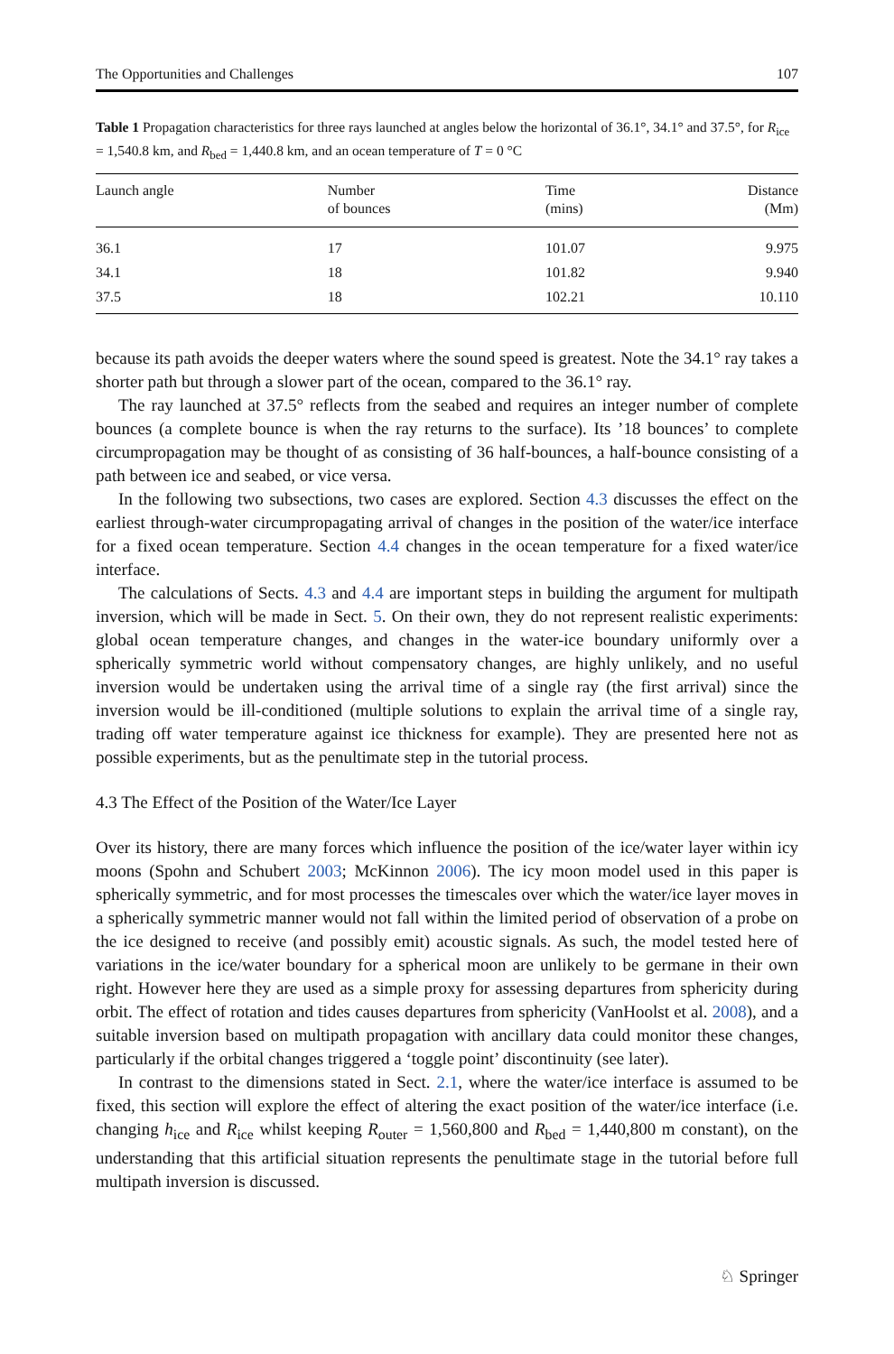The Opportunities and Challenges 107
Table 1 Propagation characteristics for three rays launched at angles below the horizontal of 36.1°, 34.1° and 37.5°, for R<sub>ice</sub> = 1,540.8 km, and R<sub>bed</sub> = 1,440.8 km, and an ocean temperature of T = 0 °C
| Launch angle | Number of bounces | Time (mins) | Distance (Mm) |
| --- | --- | --- | --- |
| 36.1 | 17 | 101.07 | 9.975 |
| 34.1 | 18 | 101.82 | 9.940 |
| 37.5 | 18 | 102.21 | 10.110 |
because its path avoids the deeper waters where the sound speed is greatest. Note the 34.1° ray takes a shorter path but through a slower part of the ocean, compared to the 36.1° ray.
The ray launched at 37.5° reflects from the seabed and requires an integer number of complete bounces (a complete bounce is when the ray returns to the surface). Its ’18 bounces’ to complete circumpropagation may be thought of as consisting of 36 half-bounces, a half-bounce consisting of a path between ice and seabed, or vice versa.
In the following two subsections, two cases are explored. Section 4.3 discusses the effect on the earliest through-water circumpropagating arrival of changes in the position of the water/ice interface for a fixed ocean temperature. Section 4.4 changes in the ocean temperature for a fixed water/ice interface.
The calculations of Sects. 4.3 and 4.4 are important steps in building the argument for multipath inversion, which will be made in Sect. 5. On their own, they do not represent realistic experiments: global ocean temperature changes, and changes in the water-ice boundary uniformly over a spherically symmetric world without compensatory changes, are highly unlikely, and no useful inversion would be undertaken using the arrival time of a single ray (the first arrival) since the inversion would be ill-conditioned (multiple solutions to explain the arrival time of a single ray, trading off water temperature against ice thickness for example). They are presented here not as possible experiments, but as the penultimate step in the tutorial process.
4.3 The Effect of the Position of the Water/Ice Layer
Over its history, there are many forces which influence the position of the ice/water layer within icy moons (Spohn and Schubert 2003; McKinnon 2006). The icy moon model used in this paper is spherically symmetric, and for most processes the timescales over which the water/ice layer moves in a spherically symmetric manner would not fall within the limited period of observation of a probe on the ice designed to receive (and possibly emit) acoustic signals. As such, the model tested here of variations in the ice/water boundary for a spherical moon are unlikely to be germane in their own right. However here they are used as a simple proxy for assessing departures from sphericity during orbit. The effect of rotation and tides causes departures from sphericity (VanHoolst et al. 2008), and a suitable inversion based on multipath propagation with ancillary data could monitor these changes, particularly if the orbital changes triggered a ‘toggle point’ discontinuity (see later).
In contrast to the dimensions stated in Sect. 2.1, where the water/ice interface is assumed to be fixed, this section will explore the effect of altering the exact position of the water/ice interface (i.e. changing h<sub>ice</sub> and R<sub>ice</sub> whilst keeping R<sub>outer</sub> = 1,560,800 and R<sub>bed</sub> = 1,440,800 m constant), on the understanding that this artificial situation represents the penultimate stage in the tutorial before full multipath inversion is discussed.
♘ Springer